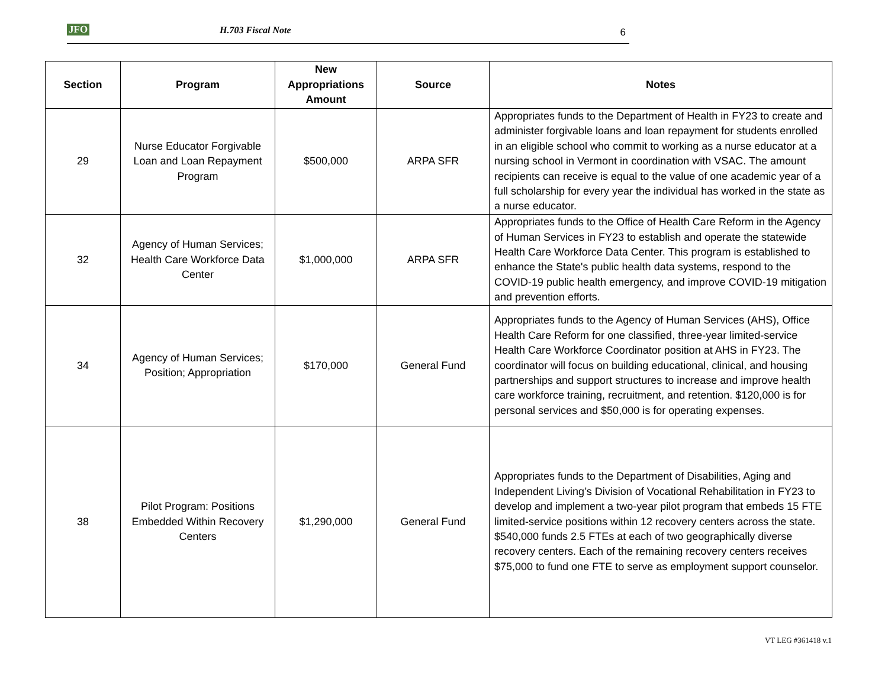JFO H.703 Fiscal Note 6
| Section | Program | New Appropriations Amount | Source | Notes |
| --- | --- | --- | --- | --- |
| 29 | Nurse Educator Forgivable Loan and Loan Repayment Program | $500,000 | ARPA SFR | Appropriates funds to the Department of Health in FY23 to create and administer forgivable loans and loan repayment for students enrolled in an eligible school who commit to working as a nurse educator at a nursing school in Vermont in coordination with VSAC. The amount recipients can receive is equal to the value of one academic year of a full scholarship for every year the individual has worked in the state as a nurse educator. |
| 32 | Agency of Human Services; Health Care Workforce Data Center | $1,000,000 | ARPA SFR | Appropriates funds to the Office of Health Care Reform in the Agency of Human Services in FY23 to establish and operate the statewide Health Care Workforce Data Center. This program is established to enhance the State's public health data systems, respond to the COVID-19 public health emergency, and improve COVID-19 mitigation and prevention efforts. |
| 34 | Agency of Human Services; Position; Appropriation | $170,000 | General Fund | Appropriates funds to the Agency of Human Services (AHS), Office Health Care Reform for one classified, three-year limited-service Health Care Workforce Coordinator position at AHS in FY23. The coordinator will focus on building educational, clinical, and housing partnerships and support structures to increase and improve health care workforce training, recruitment, and retention. $120,000 is for personal services and $50,000 is for operating expenses. |
| 38 | Pilot Program: Positions Embedded Within Recovery Centers | $1,290,000 | General Fund | Appropriates funds to the Department of Disabilities, Aging and Independent Living’s Division of Vocational Rehabilitation in FY23 to develop and implement a two-year pilot program that embeds 15 FTE limited-service positions within 12 recovery centers across the state. $540,000 funds 2.5 FTEs at each of two geographically diverse recovery centers. Each of the remaining recovery centers receives $75,000 to fund one FTE to serve as employment support counselor. |
VT LEG #361418 v.1